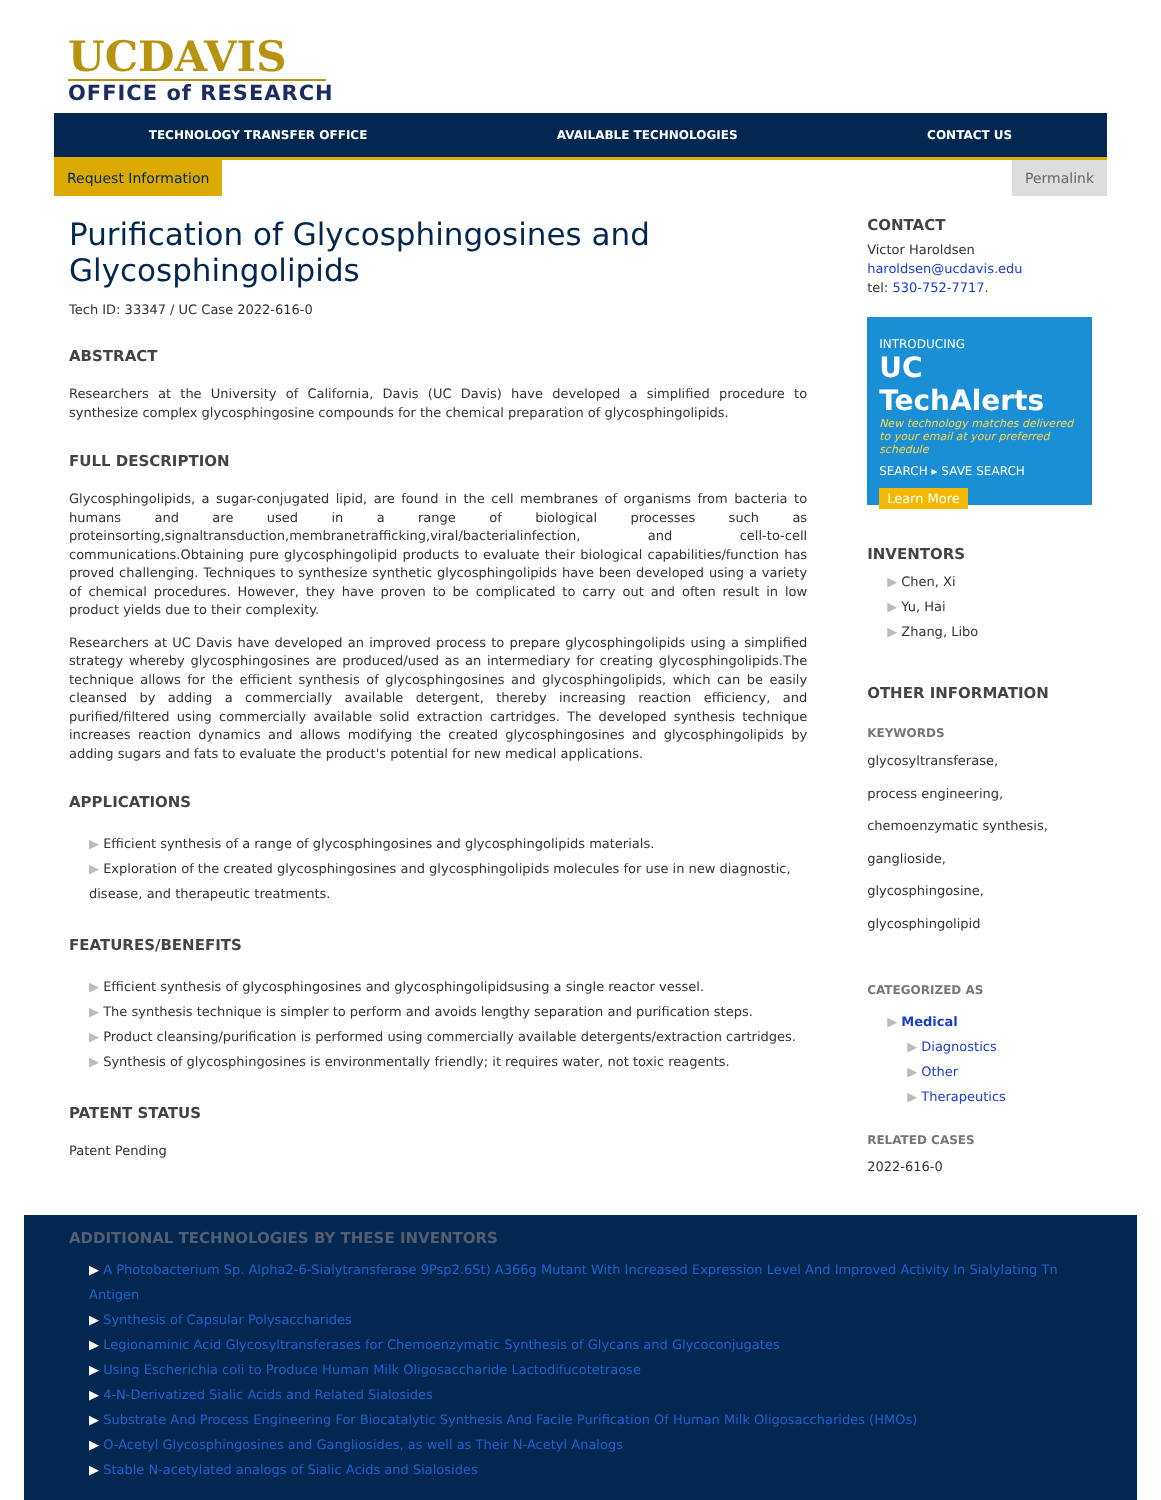UCDAVIS
OFFICE of RESEARCH
TECHNOLOGY TRANSFER OFFICE AVAILABLE TECHNOLOGIES CONTACT US
Request Information Permalink
Purification of Glycosphingosines and Glycosphingolipids
Tech ID: 33347 / UC Case 2022-616-0
ABSTRACT
Researchers at the University of California, Davis (UC Davis) have developed a simplified procedure to synthesize complex glycosphingosine compounds for the chemical preparation of glycosphingolipids.
FULL DESCRIPTION
Glycosphingolipids, a sugar-conjugated lipid, are found in the cell membranes of organisms from bacteria to humans and are used in a range of biological processes such as proteinsorting,signaltransduction,membranetrafficking,viral/bacterialinfection, and cell-to-cell communications.Obtaining pure glycosphingolipid products to evaluate their biological capabilities/function has proved challenging. Techniques to synthesize synthetic glycosphingolipids have been developed using a variety of chemical procedures. However, they have proven to be complicated to carry out and often result in low product yields due to their complexity.
Researchers at UC Davis have developed an improved process to prepare glycosphingolipids using a simplified strategy whereby glycosphingosines are produced/used as an intermediary for creating glycosphingolipids.The technique allows for the efficient synthesis of glycosphingosines and glycosphingolipids, which can be easily cleansed by adding a commercially available detergent, thereby increasing reaction efficiency, and purified/filtered using commercially available solid extraction cartridges. The developed synthesis technique increases reaction dynamics and allows modifying the created glycosphingosines and glycosphingolipids by adding sugars and fats to evaluate the product's potential for new medical applications.
APPLICATIONS
▶ Efficient synthesis of a range of glycosphingosines and glycosphingolipids materials.
▶ Exploration of the created glycosphingosines and glycosphingolipids molecules for use in new diagnostic, disease, and therapeutic treatments.
FEATURES/BENEFITS
▶ Efficient synthesis of glycosphingosines and glycosphingolipidsusing a single reactor vessel.
▶ The synthesis technique is simpler to perform and avoids lengthy separation and purification steps.
▶ Product cleansing/purification is performed using commercially available detergents/extraction cartridges.
▶ Synthesis of glycosphingosines is environmentally friendly; it requires water, not toxic reagents.
PATENT STATUS
Patent Pending
CONTACT
Victor Haroldsen
haroldsen@ucdavis.edu
tel: 530-752-7717.
INTRODUCING
UC TechAlerts
New technology matches delivered to your email at your preferred schedule
SEARCH ▸ SAVE SEARCH
Learn More
INVENTORS
▶ Chen, Xi
▶ Yu, Hai
▶ Zhang, Libo
OTHER INFORMATION
KEYWORDS
glycosyltransferase,
process engineering,
chemoenzymatic synthesis,
ganglioside,
glycosphingosine,
glycosphingolipid
CATEGORIZED AS
▶ Medical
▶ Diagnostics
▶ Other
▶ Therapeutics
RELATED CASES
2022-616-0
ADDITIONAL TECHNOLOGIES BY THESE INVENTORS
▶ A Photobacterium Sp. Alpha2-6-Sialytransferase 9Psp2.6St) A366g Mutant With Increased Expression Level And Improved Activity In Sialylating Tn Antigen
▶ Synthesis of Capsular Polysaccharides
▶ Legionaminic Acid Glycosyltransferases for Chemoenzymatic Synthesis of Glycans and Glycoconjugates
▶ Using Escherichia coli to Produce Human Milk Oligosaccharide Lactodifucotetraose
▶ 4-N-Derivatized Sialic Acids and Related Sialosides
▶ Substrate And Process Engineering For Biocatalytic Synthesis And Facile Purification Of Human Milk Oligosaccharides (HMOs)
▶ O-Acetyl Glycosphingosines and Gangliosides, as well as Their N-Acetyl Analogs
▶ Stable N-acetylated analogs of Sialic Acids and Sialosides